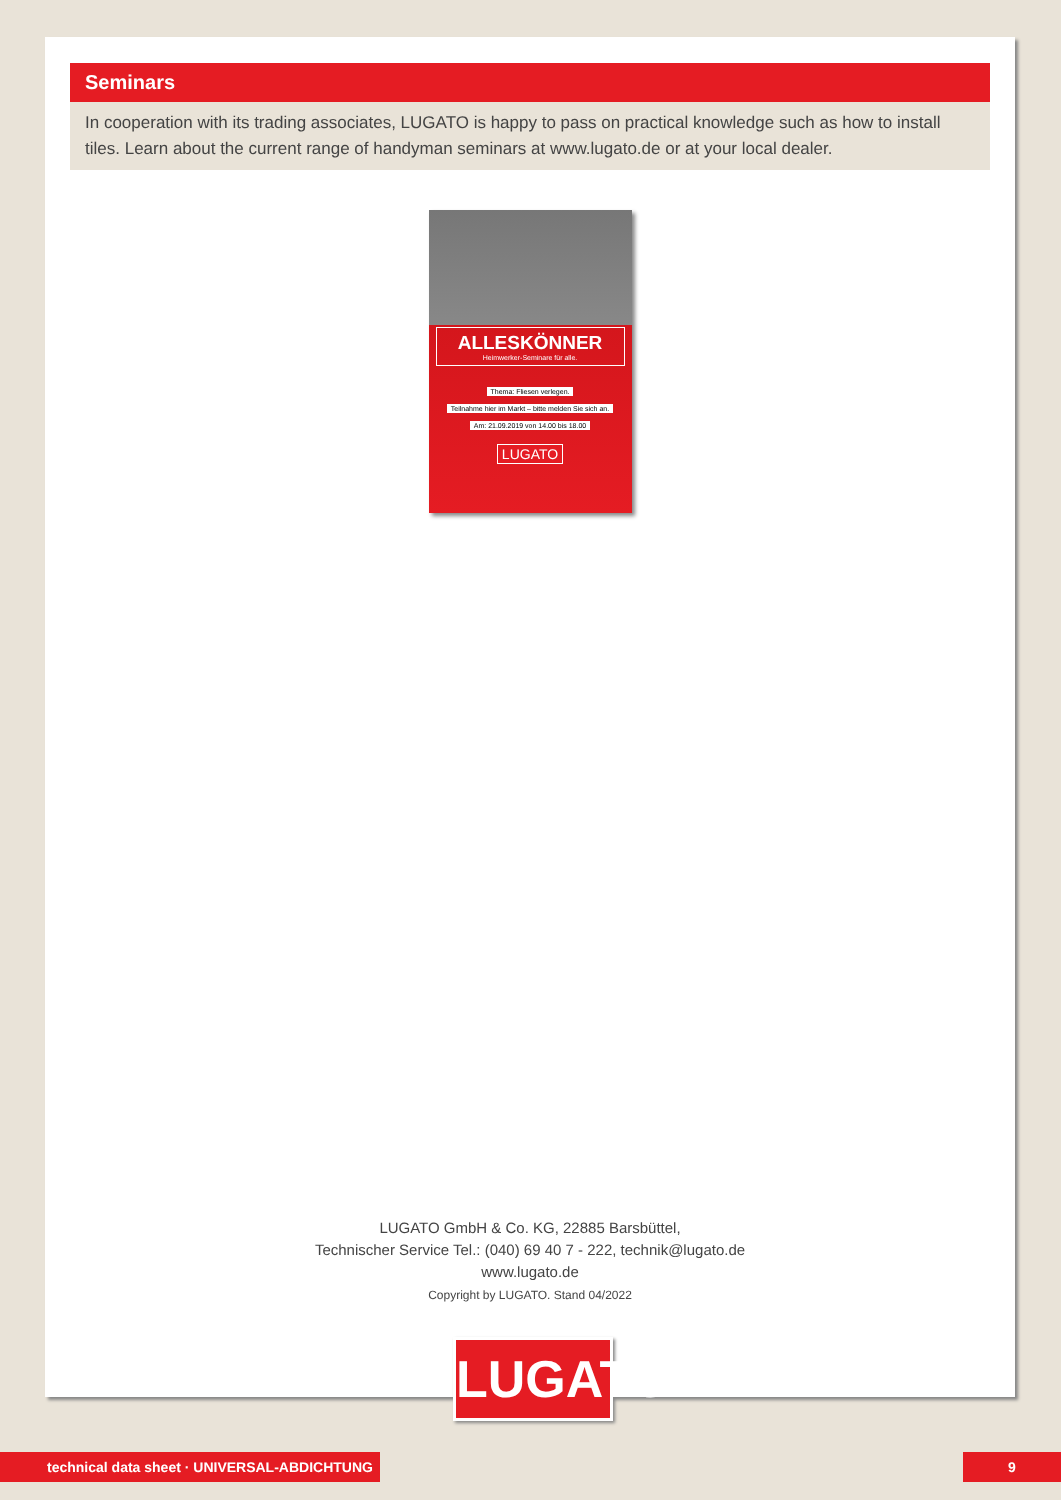Seminars
In cooperation with its trading associates, LUGATO is happy to pass on practical knowledge such as how to install tiles. Learn about the current range of handyman seminars at www.lugato.de or at your local dealer.
ALLESKÖNNER
Heimwerker-Seminare für alle.
Thema: Fliesen verlegen.
Teilnahme hier im Markt – bitte melden Sie sich an.
Am: 21.09.2019 von 14.00 bis 18.00
LUGATO
LUGATO GmbH & Co. KG, 22885 Barsbüttel,
Technischer Service Tel.: (040) 69 40 7 - 222, technik@lugato.de
www.lugato.de
Copyright by LUGATO. Stand 04/2022
LUGATO
technical data sheet · UNIVERSAL-ABDICHTUNG 9